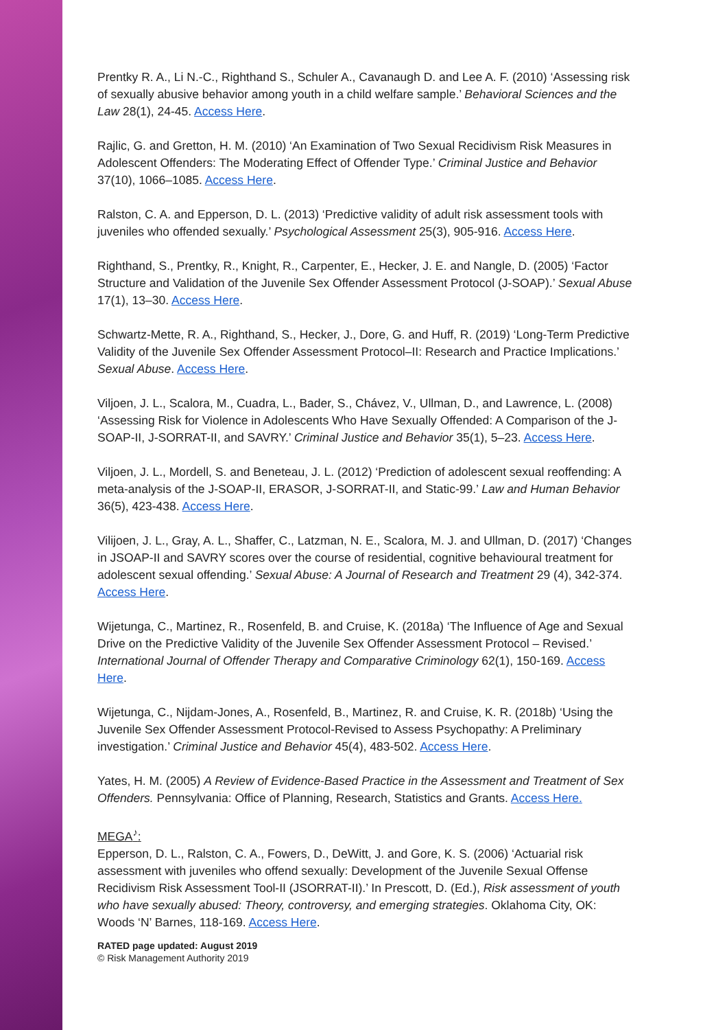Prentky R. A., Li N.-C., Righthand S., Schuler A., Cavanaugh D. and Lee A. F. (2010) ‘Assessing risk of sexually abusive behavior among youth in a child welfare sample.’ Behavioral Sciences and the Law 28(1), 24-45. Access Here.
Rajlic, G. and Gretton, H. M. (2010) ‘An Examination of Two Sexual Recidivism Risk Measures in Adolescent Offenders: The Moderating Effect of Offender Type.’ Criminal Justice and Behavior 37(10), 1066–1085. Access Here.
Ralston, C. A. and Epperson, D. L. (2013) ‘Predictive validity of adult risk assessment tools with juveniles who offended sexually.’ Psychological Assessment 25(3), 905-916. Access Here.
Righthand, S., Prentky, R., Knight, R., Carpenter, E., Hecker, J. E. and Nangle, D. (2005) ‘Factor Structure and Validation of the Juvenile Sex Offender Assessment Protocol (J-SOAP).’ Sexual Abuse 17(1), 13–30. Access Here.
Schwartz-Mette, R. A., Righthand, S., Hecker, J., Dore, G. and Huff, R. (2019) ‘Long-Term Predictive Validity of the Juvenile Sex Offender Assessment Protocol–II: Research and Practice Implications.’ Sexual Abuse. Access Here.
Viljoen, J. L., Scalora, M., Cuadra, L., Bader, S., Chávez, V., Ullman, D., and Lawrence, L. (2008) ‘Assessing Risk for Violence in Adolescents Who Have Sexually Offended: A Comparison of the J-SOAP-II, J-SORRAT-II, and SAVRY.’ Criminal Justice and Behavior 35(1), 5–23. Access Here.
Viljoen, J. L., Mordell, S. and Beneteau, J. L. (2012) ‘Prediction of adolescent sexual reoffending: A meta-analysis of the J-SOAP-II, ERASOR, J-SORRAT-II, and Static-99.’ Law and Human Behavior 36(5), 423-438. Access Here.
Vilijoen, J. L., Gray, A. L., Shaffer, C., Latzman, N. E., Scalora, M. J. and Ullman, D. (2017) ‘Changes in JSOAP-II and SAVRY scores over the course of residential, cognitive behavioural treatment for adolescent sexual offending.’ Sexual Abuse: A Journal of Research and Treatment 29 (4), 342-374. Access Here.
Wijetunga, C., Martinez, R., Rosenfeld, B. and Cruise, K. (2018a) ‘The Influence of Age and Sexual Drive on the Predictive Validity of the Juvenile Sex Offender Assessment Protocol – Revised.’ International Journal of Offender Therapy and Comparative Criminology 62(1), 150-169. Access Here.
Wijetunga, C., Nijdam-Jones, A., Rosenfeld, B., Martinez, R. and Cruise, K. R. (2018b) ‘Using the Juvenile Sex Offender Assessment Protocol-Revised to Assess Psychopathy: A Preliminary investigation.’ Criminal Justice and Behavior 45(4), 483-502. Access Here.
Yates, H. M. (2005) A Review of Evidence-Based Practice in the Assessment and Treatment of Sex Offenders. Pennsylvania: Office of Planning, Research, Statistics and Grants. Access Here.
MEGA<sup>♪</sup>:
Epperson, D. L., Ralston, C. A., Fowers, D., DeWitt, J. and Gore, K. S. (2006) ‘Actuarial risk assessment with juveniles who offend sexually: Development of the Juvenile Sexual Offense Recidivism Risk Assessment Tool-II (JSORRAT-II).’ In Prescott, D. (Ed.), Risk assessment of youth who have sexually abused: Theory, controversy, and emerging strategies. Oklahoma City, OK: Woods ‘N’ Barnes, 118-169. Access Here.
RATED page updated: August 2019
© Risk Management Authority 2019